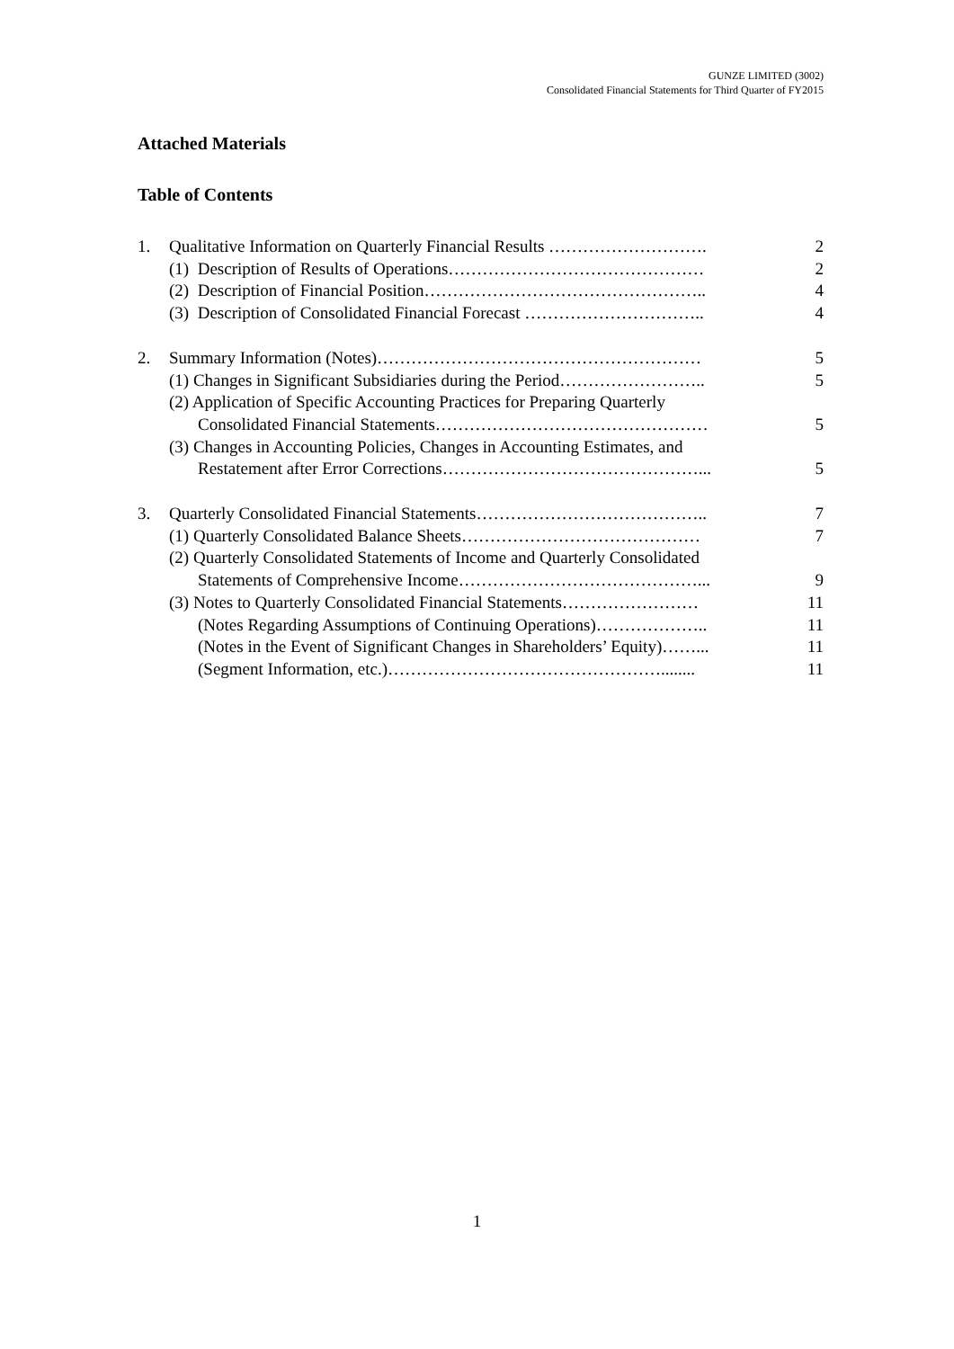GUNZE LIMITED (3002)
Consolidated Financial Statements for Third Quarter of FY2015
Attached Materials
Table of Contents
1. Qualitative Information on Quarterly Financial Results ………………………. 2
(1) Description of Results of Operations……………………………………… 2
(2) Description of Financial Position………………………………………….. 4
(3) Description of Consolidated Financial Forecast ………………………….. 4
2. Summary Information (Notes)………………………………………………… 5
(1) Changes in Significant Subsidiaries during the Period…………………….. 5
(2) Application of Specific Accounting Practices for Preparing Quarterly
Consolidated Financial Statements………………………………………… 5
(3) Changes in Accounting Policies, Changes in Accounting Estimates, and
Restatement after Error Corrections………………………………………... 5
3. Quarterly Consolidated Financial Statements………………………………….. 7
(1) Quarterly Consolidated Balance Sheets…………………………………… 7
(2) Quarterly Consolidated Statements of Income and Quarterly Consolidated
Statements of Comprehensive Income……………………………………... 9
(3) Notes to Quarterly Consolidated Financial Statements…………………… 11
(Notes Regarding Assumptions of Continuing Operations)……………….. 11
(Notes in the Event of Significant Changes in Shareholders’ Equity)……... 11
(Segment Information, etc.)…………………………………………........ 11
1